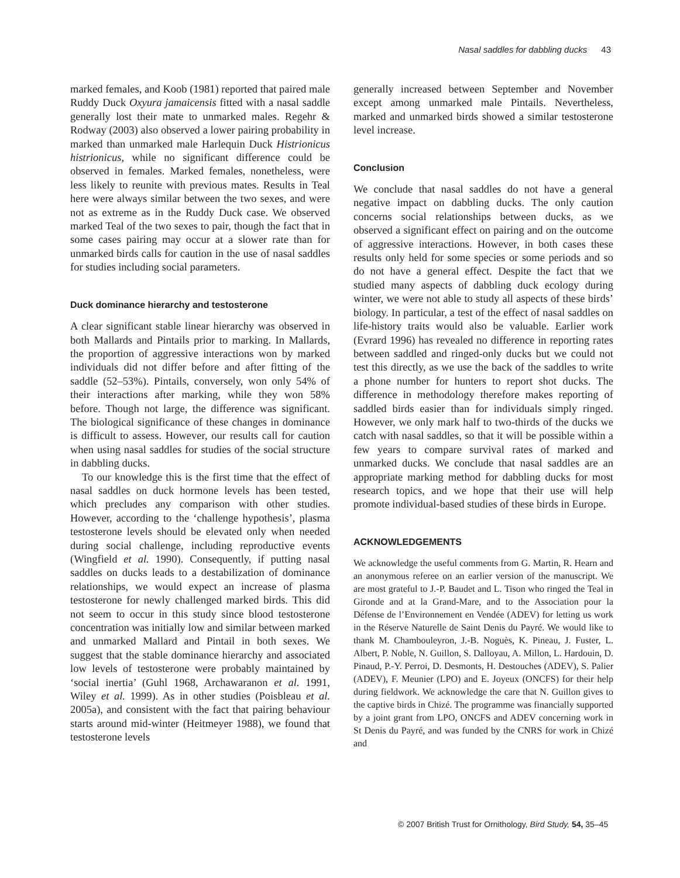Nasal saddles for dabbling ducks 43
marked females, and Koob (1981) reported that paired male Ruddy Duck Oxyura jamaicensis fitted with a nasal saddle generally lost their mate to unmarked males. Regehr & Rodway (2003) also observed a lower pairing probability in marked than unmarked male Harlequin Duck Histrionicus histrionicus, while no significant difference could be observed in females. Marked females, nonetheless, were less likely to reunite with previous mates. Results in Teal here were always similar between the two sexes, and were not as extreme as in the Ruddy Duck case. We observed marked Teal of the two sexes to pair, though the fact that in some cases pairing may occur at a slower rate than for unmarked birds calls for caution in the use of nasal saddles for studies including social parameters.
Duck dominance hierarchy and testosterone
A clear significant stable linear hierarchy was observed in both Mallards and Pintails prior to marking. In Mallards, the proportion of aggressive interactions won by marked individuals did not differ before and after fitting of the saddle (52–53%). Pintails, conversely, won only 54% of their interactions after marking, while they won 58% before. Though not large, the difference was significant. The biological significance of these changes in dominance is difficult to assess. However, our results call for caution when using nasal saddles for studies of the social structure in dabbling ducks.
To our knowledge this is the first time that the effect of nasal saddles on duck hormone levels has been tested, which precludes any comparison with other studies. However, according to the ‘challenge hypothesis’, plasma testosterone levels should be elevated only when needed during social challenge, including reproductive events (Wingfield et al. 1990). Consequently, if putting nasal saddles on ducks leads to a destabilization of dominance relationships, we would expect an increase of plasma testosterone for newly challenged marked birds. This did not seem to occur in this study since blood testosterone concentration was initially low and similar between marked and unmarked Mallard and Pintail in both sexes. We suggest that the stable dominance hierarchy and associated low levels of testosterone were probably maintained by ‘social inertia’ (Guhl 1968, Archawaranon et al. 1991, Wiley et al. 1999). As in other studies (Poisbleau et al. 2005a), and consistent with the fact that pairing behaviour starts around mid-winter (Heitmeyer 1988), we found that testosterone levels
generally increased between September and November except among unmarked male Pintails. Nevertheless, marked and unmarked birds showed a similar testosterone level increase.
Conclusion
We conclude that nasal saddles do not have a general negative impact on dabbling ducks. The only caution concerns social relationships between ducks, as we observed a significant effect on pairing and on the outcome of aggressive interactions. However, in both cases these results only held for some species or some periods and so do not have a general effect. Despite the fact that we studied many aspects of dabbling duck ecology during winter, we were not able to study all aspects of these birds’ biology. In particular, a test of the effect of nasal saddles on life-history traits would also be valuable. Earlier work (Evrard 1996) has revealed no difference in reporting rates between saddled and ringed-only ducks but we could not test this directly, as we use the back of the saddles to write a phone number for hunters to report shot ducks. The difference in methodology therefore makes reporting of saddled birds easier than for individuals simply ringed. However, we only mark half to two-thirds of the ducks we catch with nasal saddles, so that it will be possible within a few years to compare survival rates of marked and unmarked ducks. We conclude that nasal saddles are an appropriate marking method for dabbling ducks for most research topics, and we hope that their use will help promote individual-based studies of these birds in Europe.
ACKNOWLEDGEMENTS
We acknowledge the useful comments from G. Martin, R. Hearn and an anonymous referee on an earlier version of the manuscript. We are most grateful to J.-P. Baudet and L. Tison who ringed the Teal in Gironde and at la Grand-Mare, and to the Association pour la Défense de l’Environnement en Vendée (ADEV) for letting us work in the Réserve Naturelle de Saint Denis du Payré. We would like to thank M. Chambouleyron, J.-B. Noguès, K. Pineau, J. Fuster, L. Albert, P. Noble, N. Guillon, S. Dalloyau, A. Millon, L. Hardouin, D. Pinaud, P.-Y. Perroi, D. Desmonts, H. Destouches (ADEV), S. Palier (ADEV), F. Meunier (LPO) and E. Joyeux (ONCFS) for their help during fieldwork. We acknowledge the care that N. Guillon gives to the captive birds in Chizé. The programme was financially supported by a joint grant from LPO, ONCFS and ADEV concerning work in St Denis du Payré, and was funded by the CNRS for work in Chizé and
© 2007 British Trust for Ornithology, Bird Study, 54, 35–45